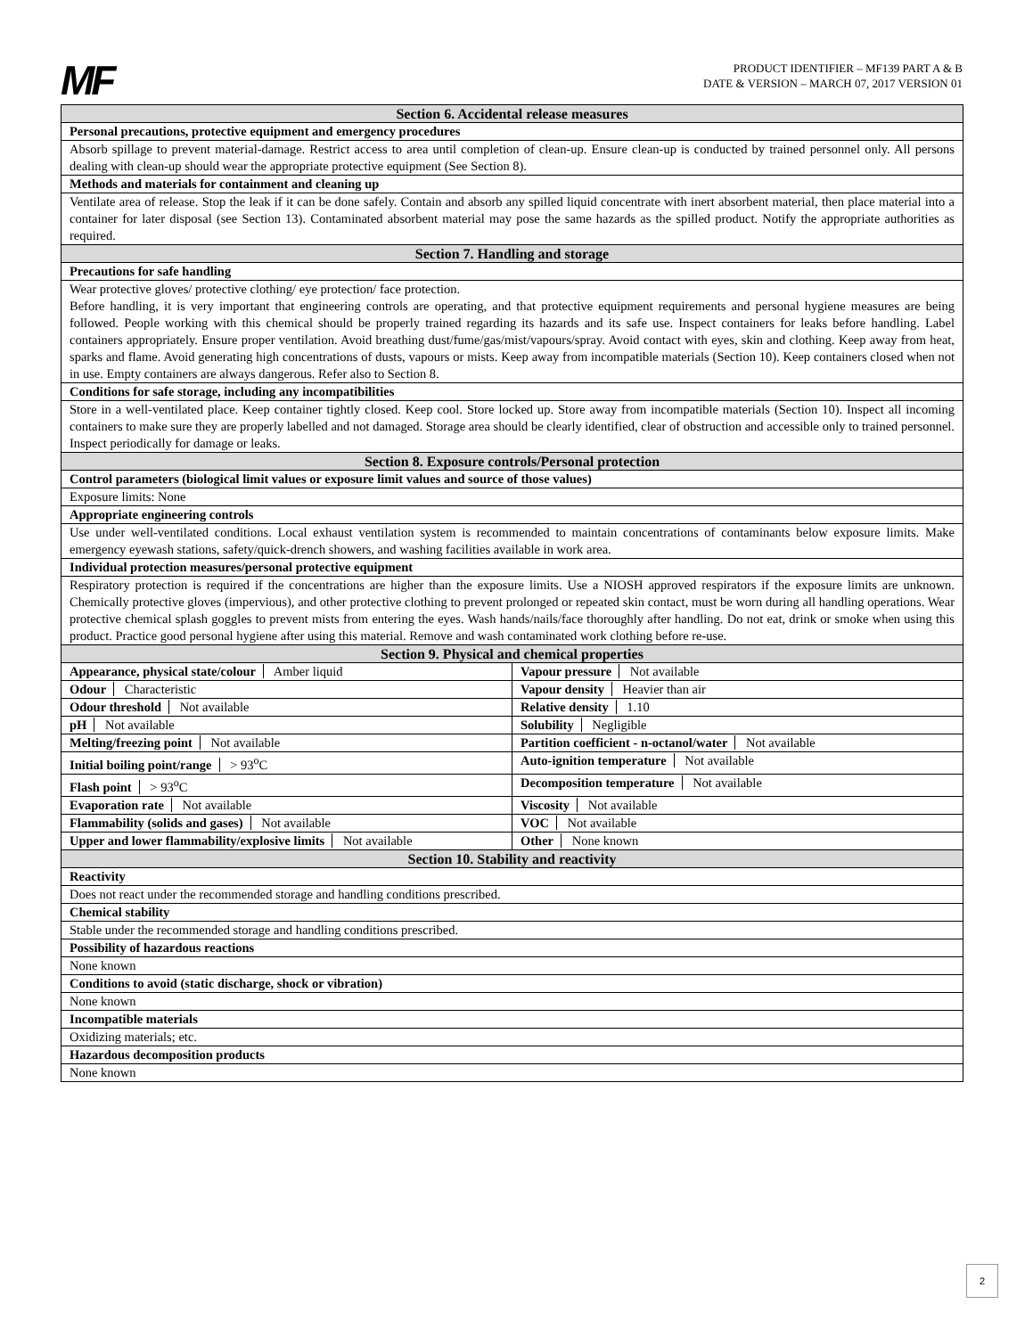MF
PRODUCT IDENTIFIER – MF139 PART A & B
DATE & VERSION – MARCH 07, 2017 VERSION 01
| Section 6. Accidental release measures |
| Personal precautions, protective equipment and emergency procedures |
| Absorb spillage to prevent material-damage. Restrict access to area until completion of clean-up. Ensure clean-up is conducted by trained personnel only. All persons dealing with clean-up should wear the appropriate protective equipment (See Section 8). |
| Methods and materials for containment and cleaning up |
| Ventilate area of release. Stop the leak if it can be done safely. Contain and absorb any spilled liquid concentrate with inert absorbent material, then place material into a container for later disposal (see Section 13). Contaminated absorbent material may pose the same hazards as the spilled product. Notify the appropriate authorities as required. |
| Section 7. Handling and storage |
| Precautions for safe handling |
| Wear protective gloves/ protective clothing/ eye protection/ face protection. Before handling, it is very important that engineering controls are operating, and that protective equipment requirements and personal hygiene measures are being followed. People working with this chemical should be properly trained regarding its hazards and its safe use. Inspect containers for leaks before handling. Label containers appropriately. Ensure proper ventilation. Avoid breathing dust/fume/gas/mist/vapours/spray. Avoid contact with eyes, skin and clothing. Keep away from heat, sparks and flame. Avoid generating high concentrations of dusts, vapours or mists. Keep away from incompatible materials (Section 10). Keep containers closed when not in use. Empty containers are always dangerous. Refer also to Section 8. |
| Conditions for safe storage, including any incompatibilities |
| Store in a well-ventilated place. Keep container tightly closed. Keep cool. Store locked up. Store away from incompatible materials (Section 10). Inspect all incoming containers to make sure they are properly labelled and not damaged. Storage area should be clearly identified, clear of obstruction and accessible only to trained personnel. Inspect periodically for damage or leaks. |
| Section 8. Exposure controls/Personal protection |
| Control parameters (biological limit values or exposure limit values and source of those values) |
| Exposure limits: None |
| Appropriate engineering controls |
| Use under well-ventilated conditions. Local exhaust ventilation system is recommended to maintain concentrations of contaminants below exposure limits. Make emergency eyewash stations, safety/quick-drench showers, and washing facilities available in work area. |
| Individual protection measures/personal protective equipment |
| Respiratory protection is required if the concentrations are higher than the exposure limits. Use a NIOSH approved respirators if the exposure limits are unknown. Chemically protective gloves (impervious), and other protective clothing to prevent prolonged or repeated skin contact, must be worn during all handling operations. Wear protective chemical splash goggles to prevent mists from entering the eyes. Wash hands/nails/face thoroughly after handling. Do not eat, drink or smoke when using this product. Practice good personal hygiene after using this material. Remove and wash contaminated work clothing before re-use. |
| Section 9. Physical and chemical properties |
| Appearance, physical state/colour Amber liquid Vapour pressure Not available |
| Odour Characteristic Vapour density Heavier than air |
| Odour threshold Not available Relative density 1.10 |
| pH Not available Solubility Negligible |
| Melting/freezing point Not available Partition coefficient - n-octanol/water Not available |
| Initial boiling point/range > 93<sup>o</sup>C Auto-ignition temperature Not available |
| Flash point > 93<sup>o</sup>C Decomposition temperature Not available |
| Evaporation rate Not available Viscosity Not available |
| Flammability (solids and gases) Not available VOC Not available |
| Upper and lower flammability/explosive limits Not available Other None known |
| Section 10. Stability and reactivity |
| Reactivity |
| Does not react under the recommended storage and handling conditions prescribed. |
| Chemical stability |
| Stable under the recommended storage and handling conditions prescribed. |
| Possibility of hazardous reactions |
| None known |
| Conditions to avoid (static discharge, shock or vibration) |
| None known |
| Incompatible materials |
| Oxidizing materials; etc. |
| Hazardous decomposition products |
| None known |
2